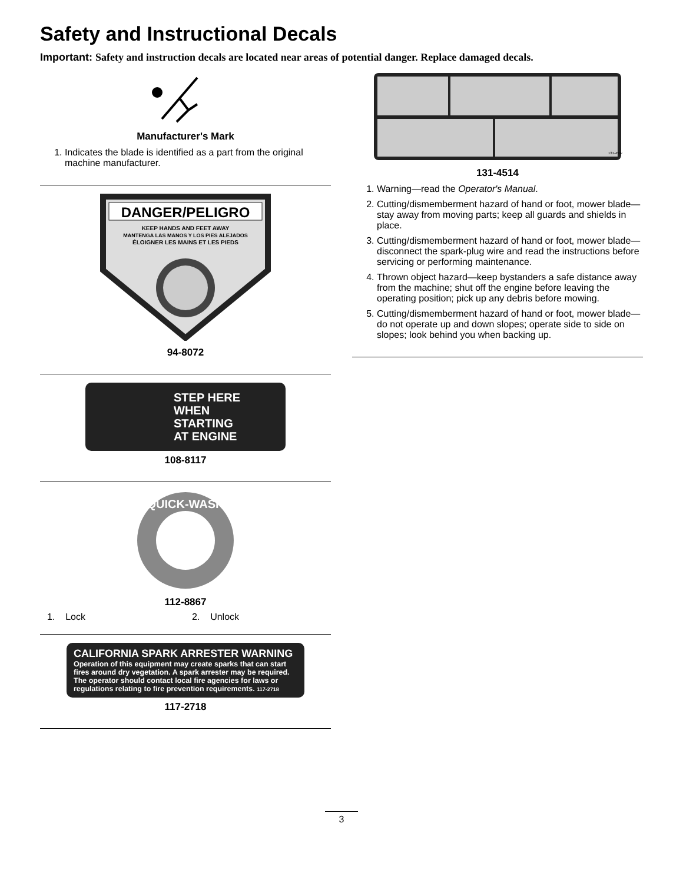Safety and Instructional Decals
Important: Safety and instruction decals are located near areas of potential danger. Replace damaged decals.
Manufacturer's Mark
1. Indicates the blade is identified as a part from the original machine manufacturer.
DANGER/PELIGRO
KEEP HANDS AND FEET AWAY
MANTENGA LAS MANOS Y LOS PIES ALEJADOS
ÉLOIGNER LES MAINS ET LES PIEDS
94-8072
STEP HERE
WHEN
STARTING
AT ENGINE
108-8117
QUICK-WASH
112-8867
1. Lock 2. Unlock
CALIFORNIA SPARK ARRESTER WARNING
Operation of this equipment may create sparks that can start fires around dry vegetation. A spark arrester may be required. The operator should contact local fire agencies for laws or regulations relating to fire prevention requirements. 117-2718
117-2718
131-4514
131-4514
1. Warning—read the Operator's Manual.
2. Cutting/dismemberment hazard of hand or foot, mower blade—stay away from moving parts; keep all guards and shields in place.
3. Cutting/dismemberment hazard of hand or foot, mower blade—disconnect the spark-plug wire and read the instructions before servicing or performing maintenance.
4. Thrown object hazard—keep bystanders a safe distance away from the machine; shut off the engine before leaving the operating position; pick up any debris before mowing.
5. Cutting/dismemberment hazard of hand or foot, mower blade—do not operate up and down slopes; operate side to side on slopes; look behind you when backing up.
3